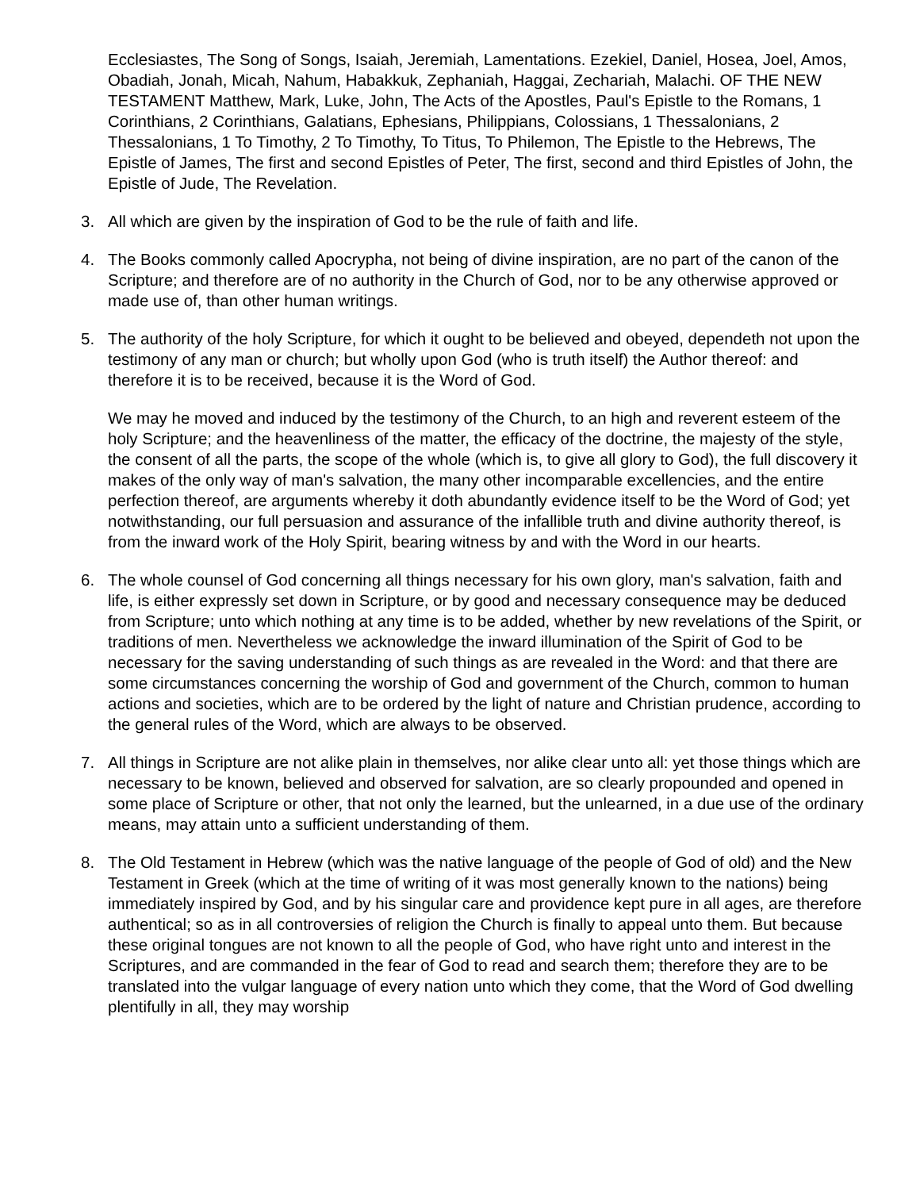Ecclesiastes, The Song of Songs, Isaiah, Jeremiah, Lamentations. Ezekiel, Daniel, Hosea, Joel, Amos, Obadiah, Jonah, Micah, Nahum, Habakkuk, Zephaniah, Haggai, Zechariah, Malachi. OF THE NEW TESTAMENT Matthew, Mark, Luke, John, The Acts of the Apostles, Paul's Epistle to the Romans, 1 Corinthians, 2 Corinthians, Galatians, Ephesians, Philippians, Colossians, 1 Thessalonians, 2 Thessalonians, 1 To Timothy, 2 To Timothy, To Titus, To Philemon, The Epistle to the Hebrews, The Epistle of James, The first and second Epistles of Peter, The first, second and third Epistles of John, the Epistle of Jude, The Revelation.
3. All which are given by the inspiration of God to be the rule of faith and life.
4. The Books commonly called Apocrypha, not being of divine inspiration, are no part of the canon of the Scripture; and therefore are of no authority in the Church of God, nor to be any otherwise approved or made use of, than other human writings.
5. The authority of the holy Scripture, for which it ought to be believed and obeyed, dependeth not upon the testimony of any man or church; but wholly upon God (who is truth itself) the Author thereof: and therefore it is to be received, because it is the Word of God.
We may he moved and induced by the testimony of the Church, to an high and reverent esteem of the holy Scripture; and the heavenliness of the matter, the efficacy of the doctrine, the majesty of the style, the consent of all the parts, the scope of the whole (which is, to give all glory to God), the full discovery it makes of the only way of man's salvation, the many other incomparable excellencies, and the entire perfection thereof, are arguments whereby it doth abundantly evidence itself to be the Word of God; yet notwithstanding, our full persuasion and assurance of the infallible truth and divine authority thereof, is from the inward work of the Holy Spirit, bearing witness by and with the Word in our hearts.
6. The whole counsel of God concerning all things necessary for his own glory, man's salvation, faith and life, is either expressly set down in Scripture, or by good and necessary consequence may be deduced from Scripture; unto which nothing at any time is to be added, whether by new revelations of the Spirit, or traditions of men. Nevertheless we acknowledge the inward illumination of the Spirit of God to be necessary for the saving understanding of such things as are revealed in the Word: and that there are some circumstances concerning the worship of God and government of the Church, common to human actions and societies, which are to be ordered by the light of nature and Christian prudence, according to the general rules of the Word, which are always to be observed.
7. All things in Scripture are not alike plain in themselves, nor alike clear unto all: yet those things which are necessary to be known, believed and observed for salvation, are so clearly propounded and opened in some place of Scripture or other, that not only the learned, but the unlearned, in a due use of the ordinary means, may attain unto a sufficient understanding of them.
8. The Old Testament in Hebrew (which was the native language of the people of God of old) and the New Testament in Greek (which at the time of writing of it was most generally known to the nations) being immediately inspired by God, and by his singular care and providence kept pure in all ages, are therefore authentical; so as in all controversies of religion the Church is finally to appeal unto them. But because these original tongues are not known to all the people of God, who have right unto and interest in the Scriptures, and are commanded in the fear of God to read and search them; therefore they are to be translated into the vulgar language of every nation unto which they come, that the Word of God dwelling plentifully in all, they may worship